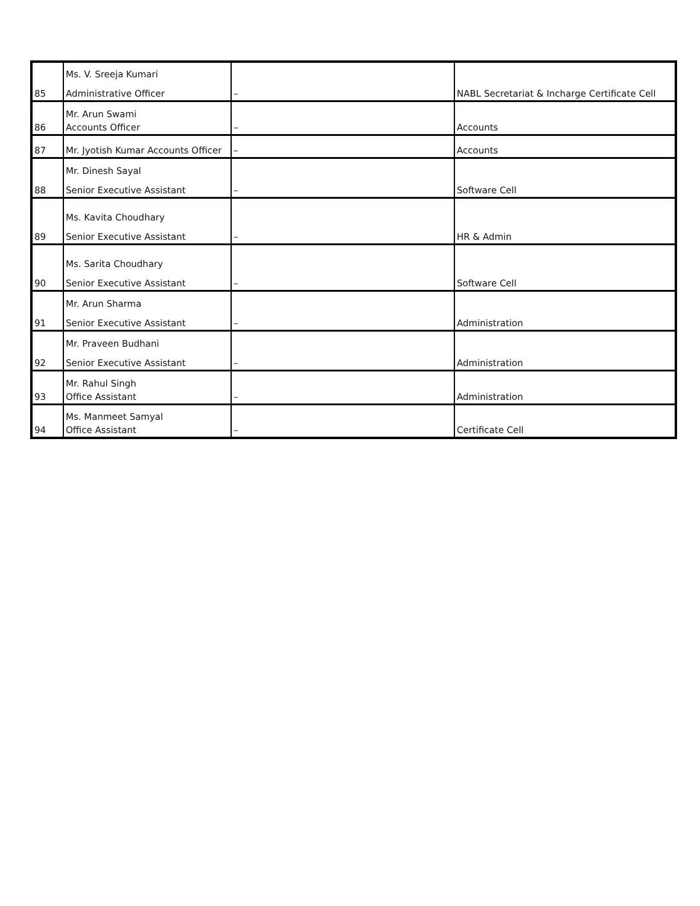| 85 | Ms. V. Sreeja Kumari Administrative Officer | – | NABL Secretariat & Incharge Certificate Cell |
| 86 | Mr. Arun Swami Accounts Officer | – | Accounts |
| 87 | Mr. Jyotish Kumar Accounts Officer | – | Accounts |
| 88 | Mr. Dinesh Sayal Senior Executive Assistant | – | Software Cell |
| 89 | Ms. Kavita Choudhary Senior Executive Assistant | – | HR & Admin |
| 90 | Ms. Sarita Choudhary Senior Executive Assistant | – | Software Cell |
| 91 | Mr. Arun Sharma Senior Executive Assistant | – | Administration |
| 92 | Mr. Praveen Budhani Senior Executive Assistant | – | Administration |
| 93 | Mr. Rahul Singh Office Assistant | – | Administration |
| 94 | Ms. Manmeet Samyal Office Assistant | – | Certificate Cell |